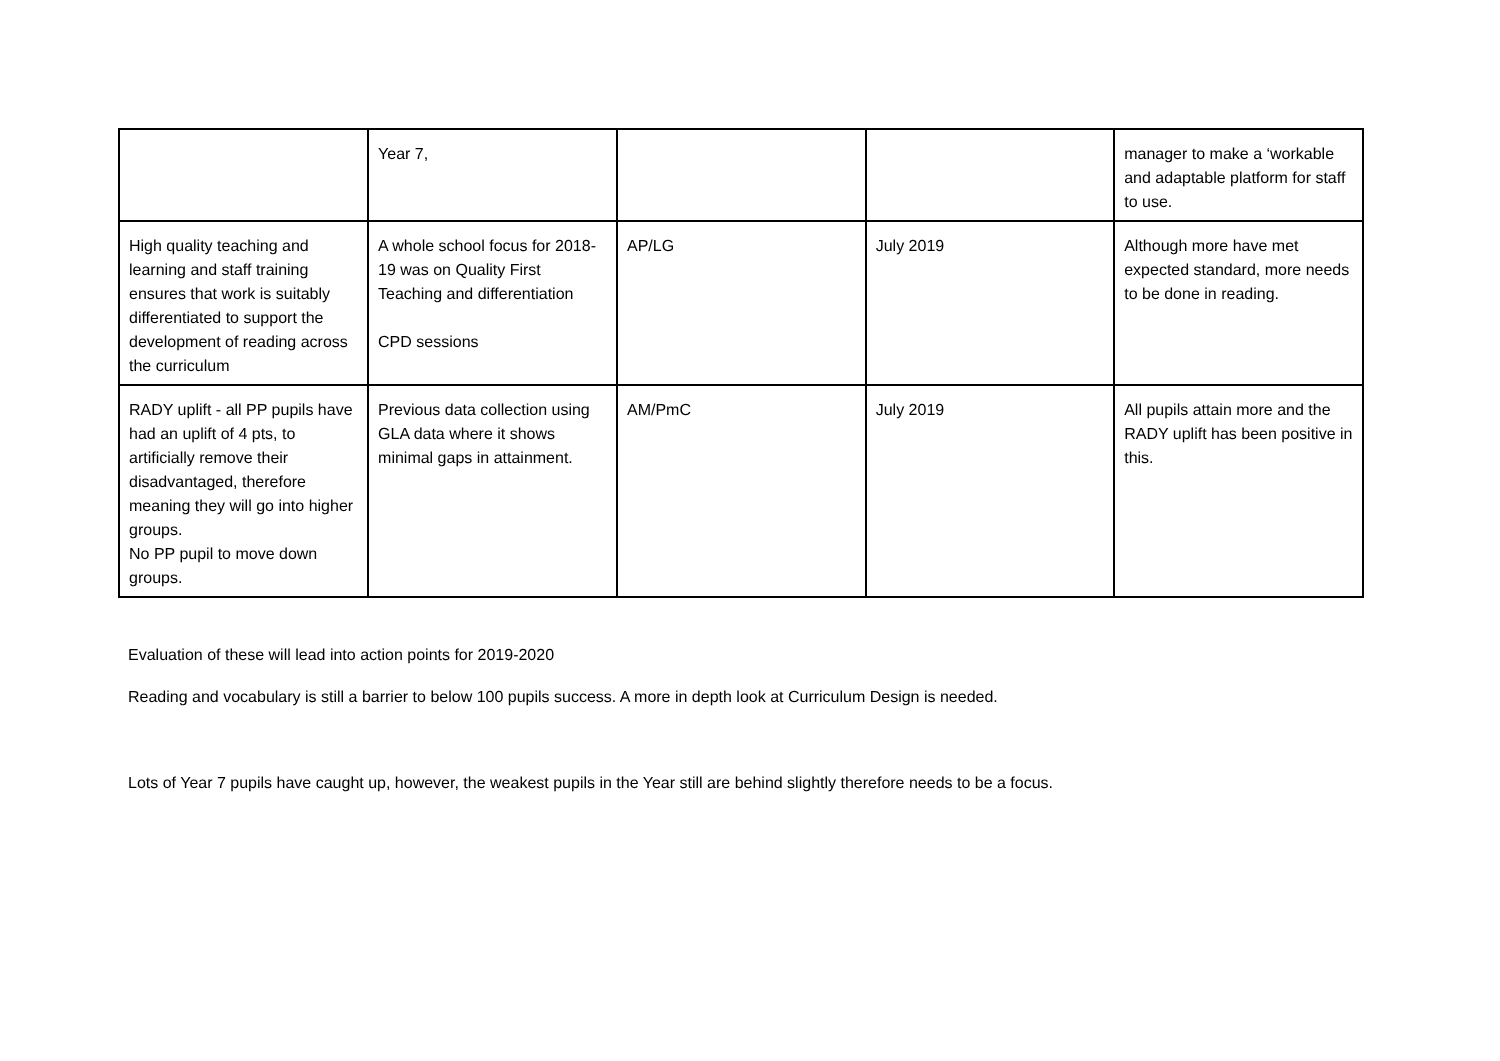| | Year 7, | | | manager to make a ‘workable and adaptable platform for staff to use. |
| High quality teaching and learning and staff training ensures that work is suitably differentiated to support the development of reading across the curriculum | A whole school focus for 2018-19 was on Quality First Teaching and differentiation CPD sessions | AP/LG | July 2019 | Although more have met expected standard, more needs to be done in reading. |
| RADY uplift - all PP pupils have had an uplift of 4 pts, to artificially remove their disadvantaged, therefore meaning they will go into higher groups. No PP pupil to move down groups. | Previous data collection using GLA data where it shows minimal gaps in attainment. | AM/PmC | July 2019 | All pupils attain more and the RADY uplift has been positive in this. |
Evaluation of these will lead into action points for 2019-2020
Reading and vocabulary is still a barrier to below 100 pupils success. A more in depth look at Curriculum Design is needed.
Lots of Year 7 pupils have caught up, however, the weakest pupils in the Year still are behind slightly therefore needs to be a focus.